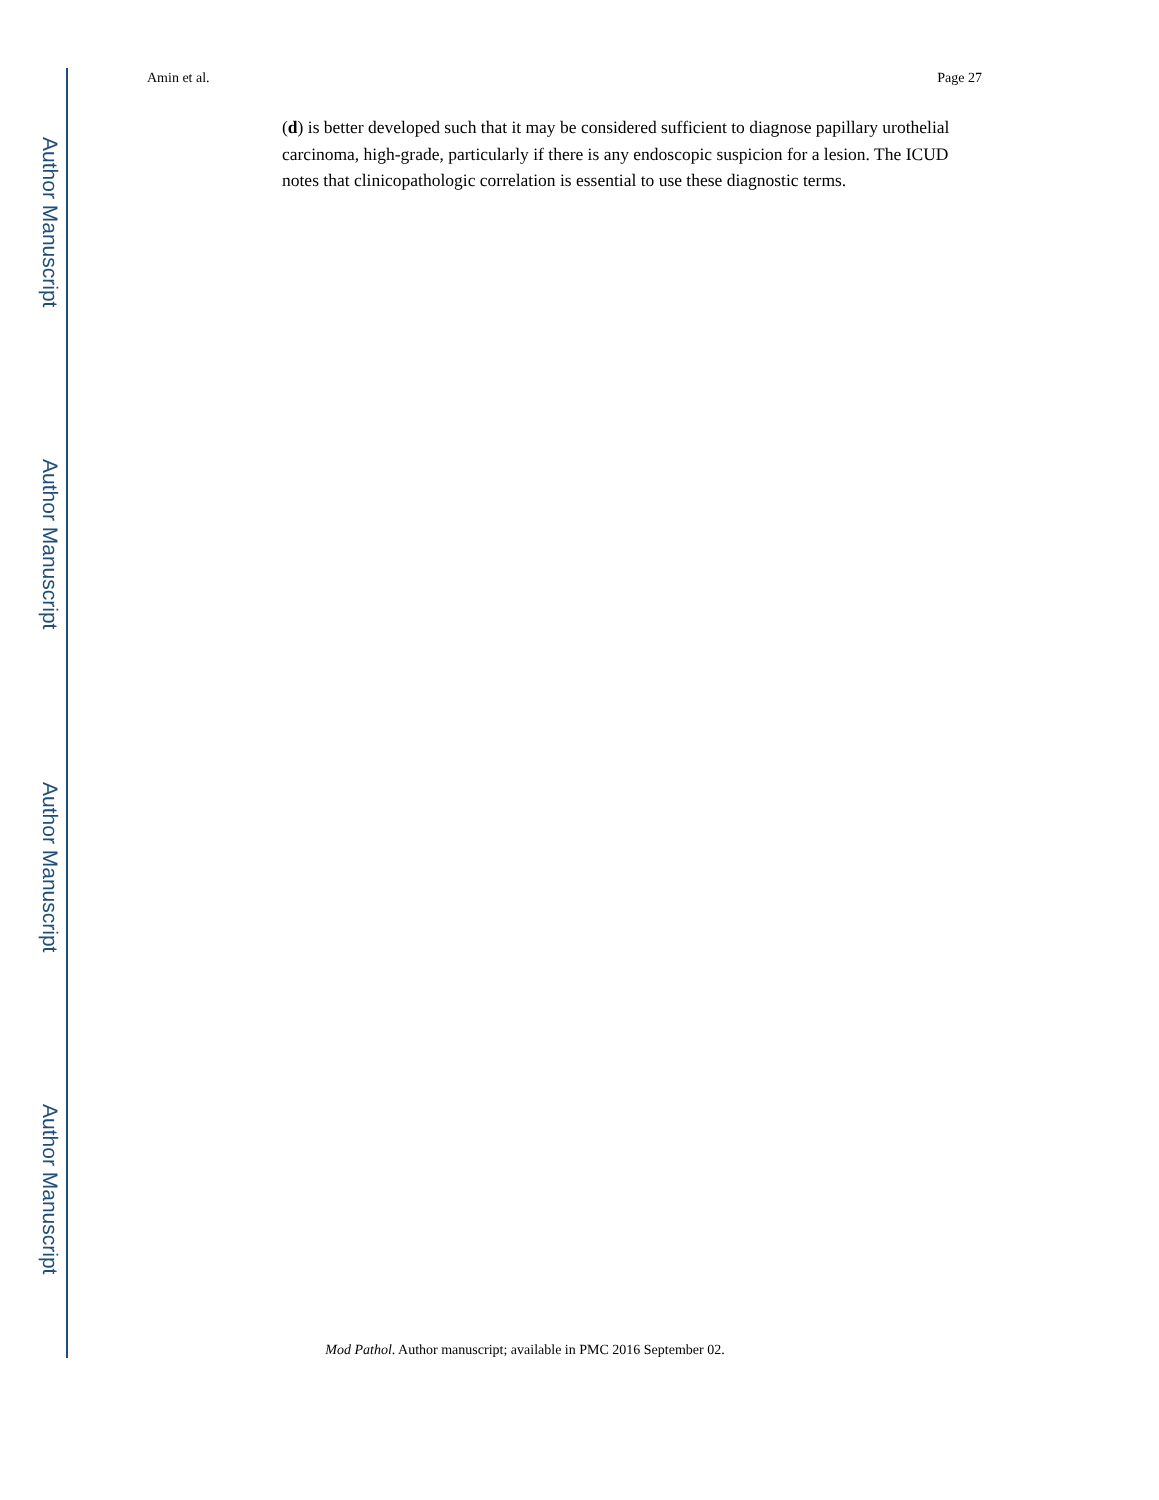Author Manuscript
Author Manuscript
Author Manuscript
Author Manuscript
Amin et al. Page 27
(d) is better developed such that it may be considered sufficient to diagnose papillary urothelial carcinoma, high-grade, particularly if there is any endoscopic suspicion for a lesion. The ICUD notes that clinicopathologic correlation is essential to use these diagnostic terms.
Mod Pathol. Author manuscript; available in PMC 2016 September 02.